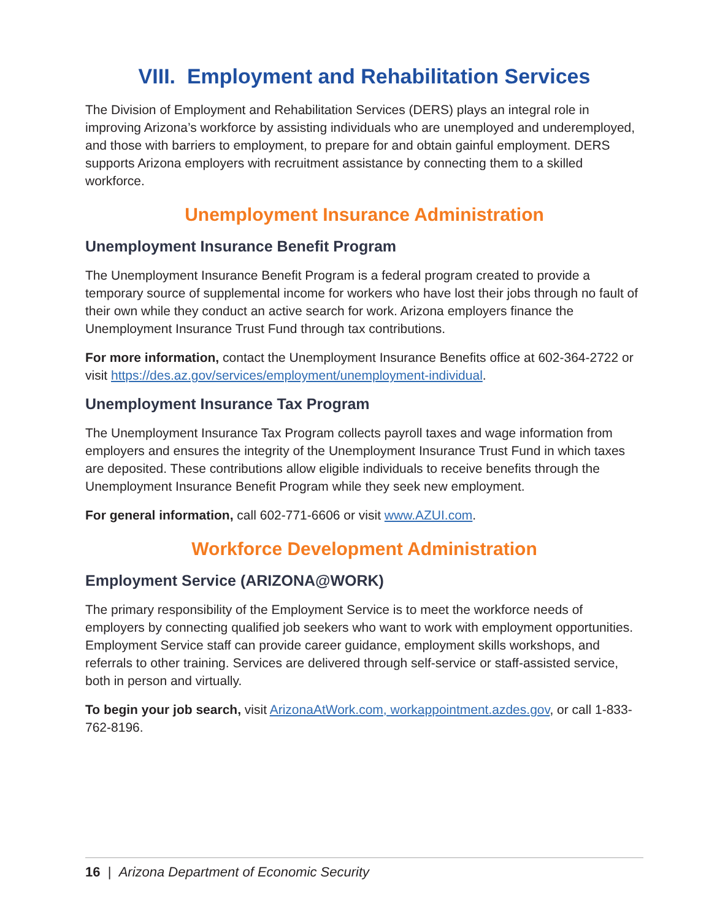VIII. Employment and Rehabilitation Services
The Division of Employment and Rehabilitation Services (DERS) plays an integral role in improving Arizona’s workforce by assisting individuals who are unemployed and underemployed, and those with barriers to employment, to prepare for and obtain gainful employment. DERS supports Arizona employers with recruitment assistance by connecting them to a skilled workforce.
Unemployment Insurance Administration
Unemployment Insurance Benefit Program
The Unemployment Insurance Benefit Program is a federal program created to provide a temporary source of supplemental income for workers who have lost their jobs through no fault of their own while they conduct an active search for work. Arizona employers finance the Unemployment Insurance Trust Fund through tax contributions.
For more information, contact the Unemployment Insurance Benefits office at 602-364-2722 or visit https://des.az.gov/services/employment/unemployment-individual.
Unemployment Insurance Tax Program
The Unemployment Insurance Tax Program collects payroll taxes and wage information from employers and ensures the integrity of the Unemployment Insurance Trust Fund in which taxes are deposited. These contributions allow eligible individuals to receive benefits through the Unemployment Insurance Benefit Program while they seek new employment.
For general information, call 602-771-6606 or visit www.AZUI.com.
Workforce Development Administration
Employment Service (ARIZONA@WORK)
The primary responsibility of the Employment Service is to meet the workforce needs of employers by connecting qualified job seekers who want to work with employment opportunities. Employment Service staff can provide career guidance, employment skills workshops, and referrals to other training. Services are delivered through self-service or staff-assisted service, both in person and virtually.
To begin your job search, visit ArizonaAtWork.com, workappointment.azdes.gov, or call 1-833-762-8196.
16 | Arizona Department of Economic Security